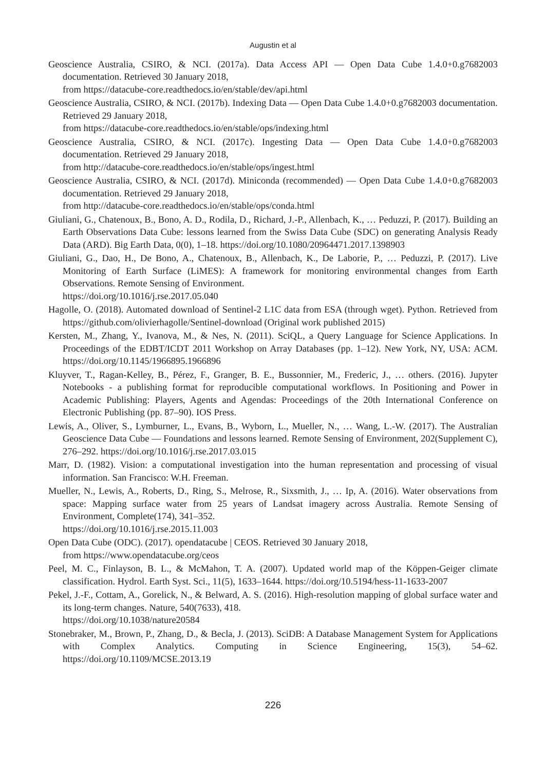Augustin et al
Geoscience Australia, CSIRO, & NCI. (2017a). Data Access API — Open Data Cube 1.4.0+0.g7682003 documentation. Retrieved 30 January 2018,
from https://datacube-core.readthedocs.io/en/stable/dev/api.html
Geoscience Australia, CSIRO, & NCI. (2017b). Indexing Data — Open Data Cube 1.4.0+0.g7682003 documentation. Retrieved 29 January 2018,
from https://datacube-core.readthedocs.io/en/stable/ops/indexing.html
Geoscience Australia, CSIRO, & NCI. (2017c). Ingesting Data — Open Data Cube 1.4.0+0.g7682003 documentation. Retrieved 29 January 2018,
from http://datacube-core.readthedocs.io/en/stable/ops/ingest.html
Geoscience Australia, CSIRO, & NCI. (2017d). Miniconda (recommended) — Open Data Cube 1.4.0+0.g7682003 documentation. Retrieved 29 January 2018,
from http://datacube-core.readthedocs.io/en/stable/ops/conda.html
Giuliani, G., Chatenoux, B., Bono, A. D., Rodila, D., Richard, J.-P., Allenbach, K., … Peduzzi, P. (2017). Building an Earth Observations Data Cube: lessons learned from the Swiss Data Cube (SDC) on generating Analysis Ready Data (ARD). Big Earth Data, 0(0), 1–18. https://doi.org/10.1080/20964471.2017.1398903
Giuliani, G., Dao, H., De Bono, A., Chatenoux, B., Allenbach, K., De Laborie, P., … Peduzzi, P. (2017). Live Monitoring of Earth Surface (LiMES): A framework for monitoring environmental changes from Earth Observations. Remote Sensing of Environment.
https://doi.org/10.1016/j.rse.2017.05.040
Hagolle, O. (2018). Automated download of Sentinel-2 L1C data from ESA (through wget). Python. Retrieved from https://github.com/olivierhagolle/Sentinel-download (Original work published 2015)
Kersten, M., Zhang, Y., Ivanova, M., & Nes, N. (2011). SciQL, a Query Language for Science Applications. In Proceedings of the EDBT/ICDT 2011 Workshop on Array Databases (pp. 1–12). New York, NY, USA: ACM. https://doi.org/10.1145/1966895.1966896
Kluyver, T., Ragan-Kelley, B., Pérez, F., Granger, B. E., Bussonnier, M., Frederic, J., … others. (2016). Jupyter Notebooks - a publishing format for reproducible computational workflows. In Positioning and Power in Academic Publishing: Players, Agents and Agendas: Proceedings of the 20th International Conference on Electronic Publishing (pp. 87–90). IOS Press.
Lewis, A., Oliver, S., Lymburner, L., Evans, B., Wyborn, L., Mueller, N., … Wang, L.-W. (2017). The Australian Geoscience Data Cube — Foundations and lessons learned. Remote Sensing of Environment, 202(Supplement C), 276–292. https://doi.org/10.1016/j.rse.2017.03.015
Marr, D. (1982). Vision: a computational investigation into the human representation and processing of visual information. San Francisco: W.H. Freeman.
Mueller, N., Lewis, A., Roberts, D., Ring, S., Melrose, R., Sixsmith, J., … Ip, A. (2016). Water observations from space: Mapping surface water from 25 years of Landsat imagery across Australia. Remote Sensing of Environment, Complete(174), 341–352.
https://doi.org/10.1016/j.rse.2015.11.003
Open Data Cube (ODC). (2017). opendatacube | CEOS. Retrieved 30 January 2018,
from https://www.opendatacube.org/ceos
Peel, M. C., Finlayson, B. L., & McMahon, T. A. (2007). Updated world map of the Köppen-Geiger climate classification. Hydrol. Earth Syst. Sci., 11(5), 1633–1644. https://doi.org/10.5194/hess-11-1633-2007
Pekel, J.-F., Cottam, A., Gorelick, N., & Belward, A. S. (2016). High-resolution mapping of global surface water and its long-term changes. Nature, 540(7633), 418.
https://doi.org/10.1038/nature20584
Stonebraker, M., Brown, P., Zhang, D., & Becla, J. (2013). SciDB: A Database Management System for Applications with Complex Analytics. Computing in Science Engineering, 15(3), 54–62. https://doi.org/10.1109/MCSE.2013.19
226